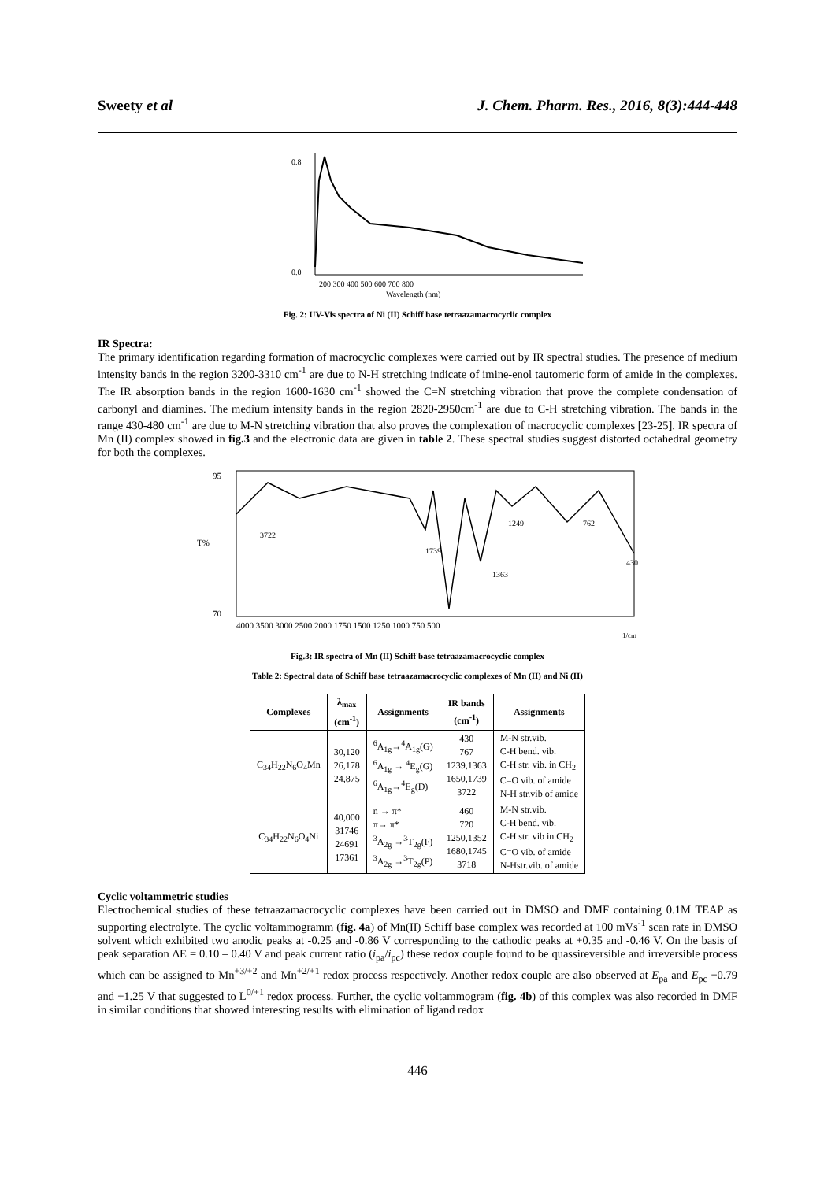Sweety et al J. Chem. Pharm. Res., 2016, 8(3):444-448
0.8
0.0
200 300 400 500 600 700 800
Wavelength (nm)
Fig. 2: UV-Vis spectra of Ni (II) Schiff base tetraazamacrocyclic complex
IR Spectra:
The primary identification regarding formation of macrocyclic complexes were carried out by IR spectral studies. The presence of medium intensity bands in the region 3200-3310 cm<sup>-1</sup> are due to N-H stretching indicate of imine-enol tautomeric form of amide in the complexes. The IR absorption bands in the region 1600-1630 cm<sup>-1</sup> showed the C=N stretching vibration that prove the complete condensation of carbonyl and diamines. The medium intensity bands in the region 2820-2950cm<sup>-1</sup> are due to C-H stretching vibration. The bands in the range 430-480 cm<sup>-1</sup> are due to M-N stretching vibration that also proves the complexation of macrocyclic complexes [23-25]. IR spectra of Mn (II) complex showed in fig.3 and the electronic data are given in table 2. These spectral studies suggest distorted octahedral geometry for both the complexes.
95
70
T%
3722
1739
1363
1249
762
430
4000 3500 3000 2500 2000 1750 1500 1250 1000 750 500
1/cm
Fig.3: IR spectra of Mn (II) Schiff base tetraazamacrocyclic complex
Table 2: Spectral data of Schiff base tetraazamacrocyclic complexes of Mn (II) and Ni (II)
| Complexes | λ<sub>max</sub> (cm<sup>-1</sup>) | Assignments | IR bands (cm<sup>-1</sup>) | Assignments |
| --- | --- | --- | --- | --- |
| C<sub>34</sub>H<sub>22</sub>N<sub>6</sub>O<sub>4</sub>Mn | 30,120 26,178 24,875 | <sup>6</sup> A<sub>1g</sub>→<sup>4</sup>A<sub>1g</sub>(G) <sup>6</sup> A<sub>1g</sub> → <sup>4</sup>E<sub>g</sub>(G) <sup>6</sup> A<sub>1g</sub>→<sup>4</sup>E<sub>g</sub>(D) | 430 767 1239,1363 1650,1739 3722 | M-N str.vib. C-H bend. vib. C-H str. vib. in CH<sub>2</sub> C=O vib. of amide N-H str.vib of amide |
| C<sub>34</sub>H<sub>22</sub>N<sub>6</sub>O<sub>4</sub>Ni | 40,000 31746 24691 17361 | n → π* π→ π* <sup>3</sup> A<sub>2g</sub> →<sup>3</sup>T<sub>2g</sub>(F) <sup>3</sup> A<sub>2g</sub> →<sup>3</sup>T<sub>2g</sub>(P) | 460 720 1250,1352 1680,1745 3718 | M-N str.vib. C-H bend. vib. C-H str. vib in CH<sub>2</sub> C=O vib. of amide N-Hstr.vib. of amide |
Cyclic voltammetric studies
Electrochemical studies of these tetraazamacrocyclic complexes have been carried out in DMSO and DMF containing 0.1M TEAP as supporting electrolyte. The cyclic voltammogramm (fig. 4a) of Mn(II) Schiff base complex was recorded at 100 mVs<sup>-1</sup> scan rate in DMSO solvent which exhibited two anodic peaks at -0.25 and -0.86 V corresponding to the cathodic peaks at +0.35 and -0.46 V. On the basis of peak separation ΔE = 0.10 – 0.40 V and peak current ratio (i<sub>pa</sub>/i<sub>pc</sub>) these redox couple found to be quassireversible and irreversible process which can be assigned to Mn<sup>+3/+2</sup> and Mn<sup>+2/+1</sup> redox process respectively. Another redox couple are also observed at E<sub>pa</sub> and E<sub>pc</sub> +0.79 and +1.25 V that suggested to L<sup>0/+1</sup> redox process. Further, the cyclic voltammogram (fig. 4b) of this complex was also recorded in DMF in similar conditions that showed interesting results with elimination of ligand redox
446